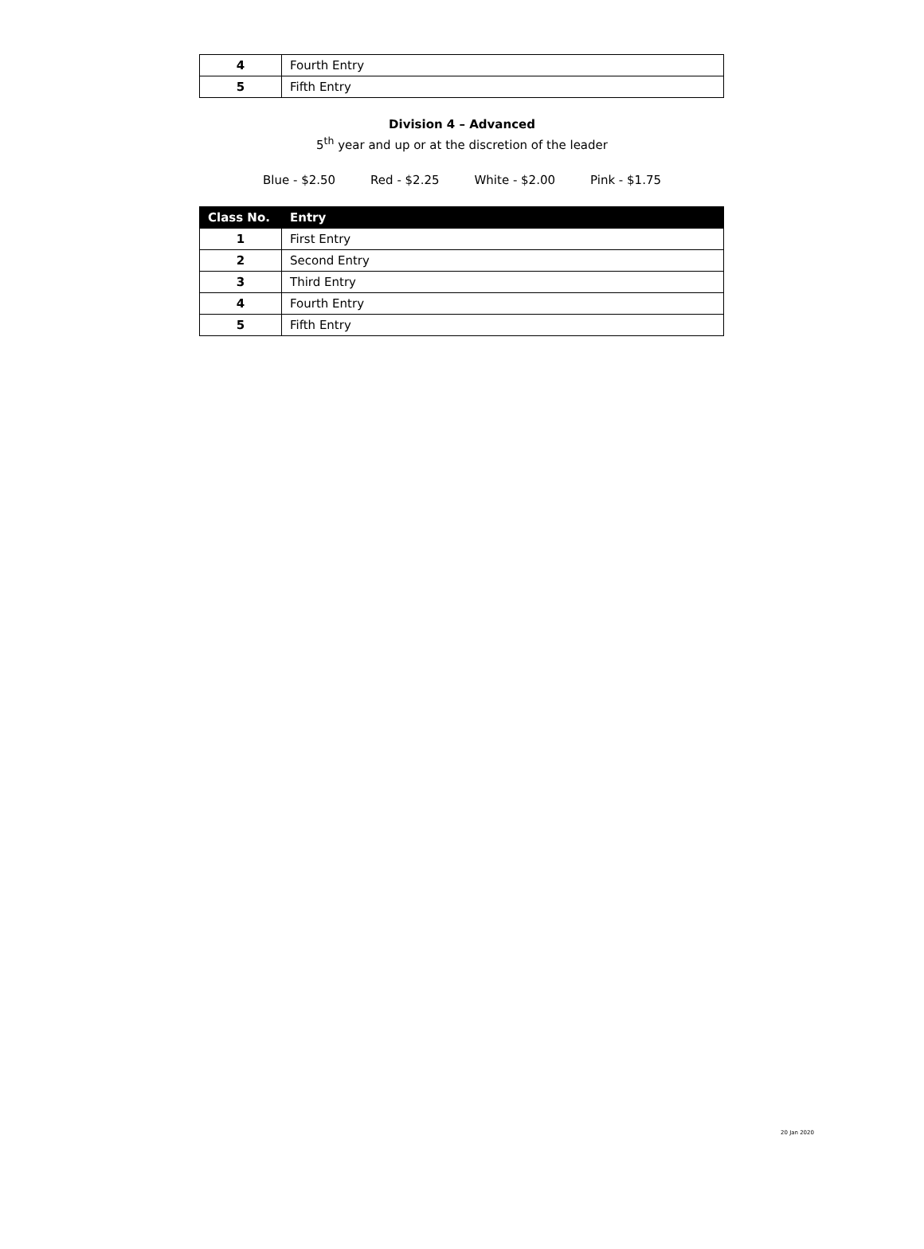| 4 | Fourth Entry |
| 5 | Fifth Entry |
Division 4 – Advanced
5<sup>th</sup> year and up or at the discretion of the leader
Blue - $2.50 Red - $2.25 White - $2.00 Pink - $1.75
| Class No. | Entry |
| --- | --- |
| 1 | First Entry |
| 2 | Second Entry |
| 3 | Third Entry |
| 4 | Fourth Entry |
| 5 | Fifth Entry |
20 Jan 2020